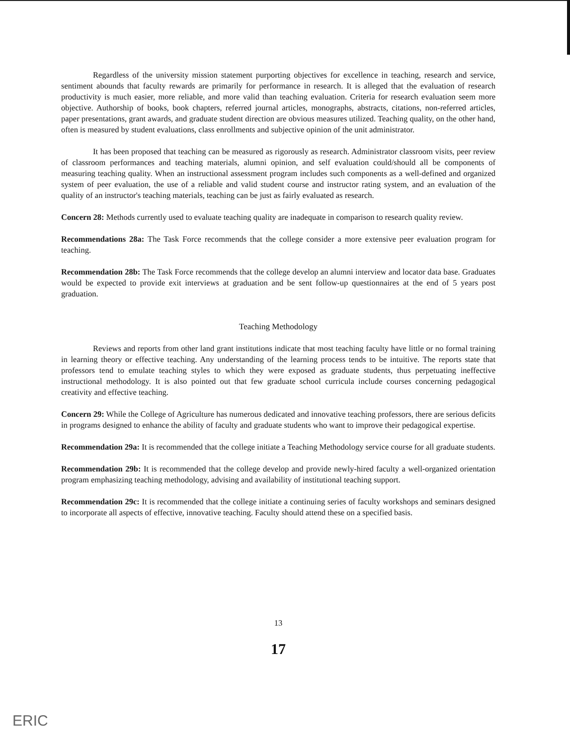Regardless of the university mission statement purporting objectives for excellence in teaching, research and service, sentiment abounds that faculty rewards are primarily for performance in research. It is alleged that the evaluation of research productivity is much easier, more reliable, and more valid than teaching evaluation. Criteria for research evaluation seem more objective. Authorship of books, book chapters, referred journal articles, monographs, abstracts, citations, non-referred articles, paper presentations, grant awards, and graduate student direction are obvious measures utilized. Teaching quality, on the other hand, often is measured by student evaluations, class enrollments and subjective opinion of the unit administrator.
It has been proposed that teaching can be measured as rigorously as research. Administrator classroom visits, peer review of classroom performances and teaching materials, alumni opinion, and self evaluation could/should all be components of measuring teaching quality. When an instructional assessment program includes such components as a well-defined and organized system of peer evaluation, the use of a reliable and valid student course and instructor rating system, and an evaluation of the quality of an instructor's teaching materials, teaching can be just as fairly evaluated as research.
Concern 28: Methods currently used to evaluate teaching quality are inadequate in comparison to research quality review.
Recommendations 28a: The Task Force recommends that the college consider a more extensive peer evaluation program for teaching.
Recommendation 28b: The Task Force recommends that the college develop an alumni interview and locator data base. Graduates would be expected to provide exit interviews at graduation and be sent follow-up questionnaires at the end of 5 years post graduation.
Teaching Methodology
Reviews and reports from other land grant institutions indicate that most teaching faculty have little or no formal training in learning theory or effective teaching. Any understanding of the learning process tends to be intuitive. The reports state that professors tend to emulate teaching styles to which they were exposed as graduate students, thus perpetuating ineffective instructional methodology. It is also pointed out that few graduate school curricula include courses concerning pedagogical creativity and effective teaching.
Concern 29: While the College of Agriculture has numerous dedicated and innovative teaching professors, there are serious deficits in programs designed to enhance the ability of faculty and graduate students who want to improve their pedagogical expertise.
Recommendation 29a: It is recommended that the college initiate a Teaching Methodology service course for all graduate students.
Recommendation 29b: It is recommended that the college develop and provide newly-hired faculty a well-organized orientation program emphasizing teaching methodology, advising and availability of institutional teaching support.
Recommendation 29c: It is recommended that the college initiate a continuing series of faculty workshops and seminars designed to incorporate all aspects of effective, innovative teaching. Faculty should attend these on a specified basis.
13
17
ERIC